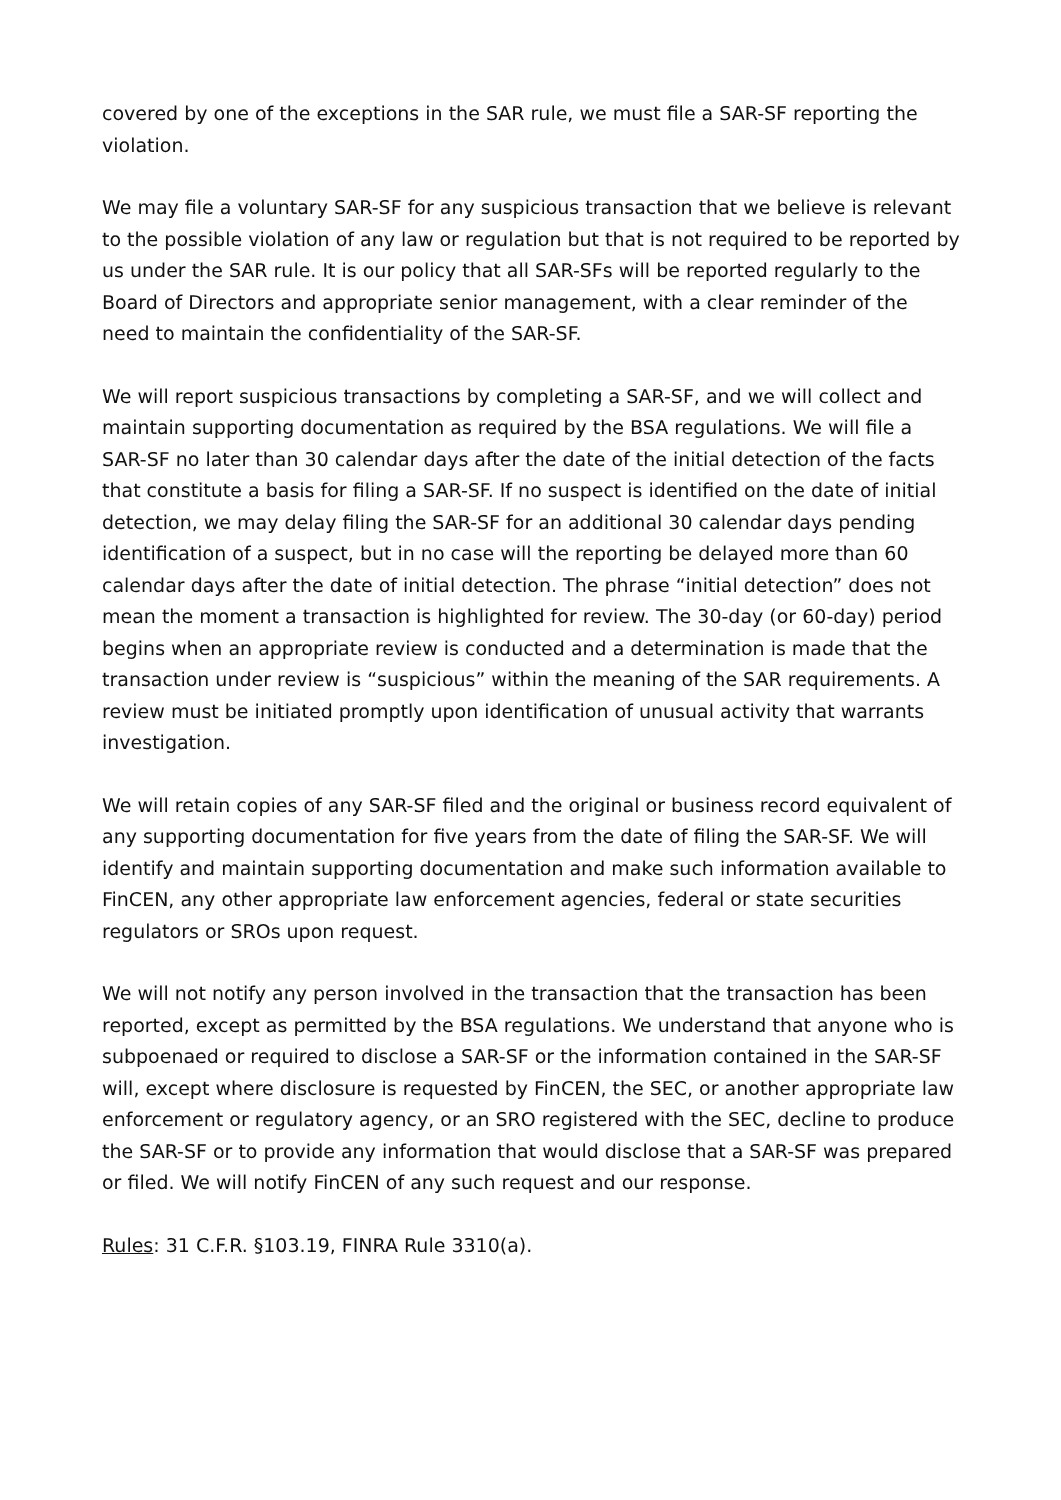covered by one of the exceptions in the SAR rule, we must file a SAR-SF reporting the violation.
We may file a voluntary SAR-SF for any suspicious transaction that we believe is relevant to the possible violation of any law or regulation but that is not required to be reported by us under the SAR rule. It is our policy that all SAR-SFs will be reported regularly to the Board of Directors and appropriate senior management, with a clear reminder of the need to maintain the confidentiality of the SAR-SF.
We will report suspicious transactions by completing a SAR-SF, and we will collect and maintain supporting documentation as required by the BSA regulations. We will file a SAR-SF no later than 30 calendar days after the date of the initial detection of the facts that constitute a basis for filing a SAR-SF. If no suspect is identified on the date of initial detection, we may delay filing the SAR-SF for an additional 30 calendar days pending identification of a suspect, but in no case will the reporting be delayed more than 60 calendar days after the date of initial detection. The phrase “initial detection” does not mean the moment a transaction is highlighted for review. The 30-day (or 60-day) period begins when an appropriate review is conducted and a determination is made that the transaction under review is “suspicious” within the meaning of the SAR requirements. A review must be initiated promptly upon identification of unusual activity that warrants investigation.
We will retain copies of any SAR-SF filed and the original or business record equivalent of any supporting documentation for five years from the date of filing the SAR-SF. We will identify and maintain supporting documentation and make such information available to FinCEN, any other appropriate law enforcement agencies, federal or state securities regulators or SROs upon request.
We will not notify any person involved in the transaction that the transaction has been reported, except as permitted by the BSA regulations. We understand that anyone who is subpoenaed or required to disclose a SAR-SF or the information contained in the SAR-SF will, except where disclosure is requested by FinCEN, the SEC, or another appropriate law enforcement or regulatory agency, or an SRO registered with the SEC, decline to produce the SAR-SF or to provide any information that would disclose that a SAR-SF was prepared or filed. We will notify FinCEN of any such request and our response.
Rules: 31 C.F.R. §103.19, FINRA Rule 3310(a).